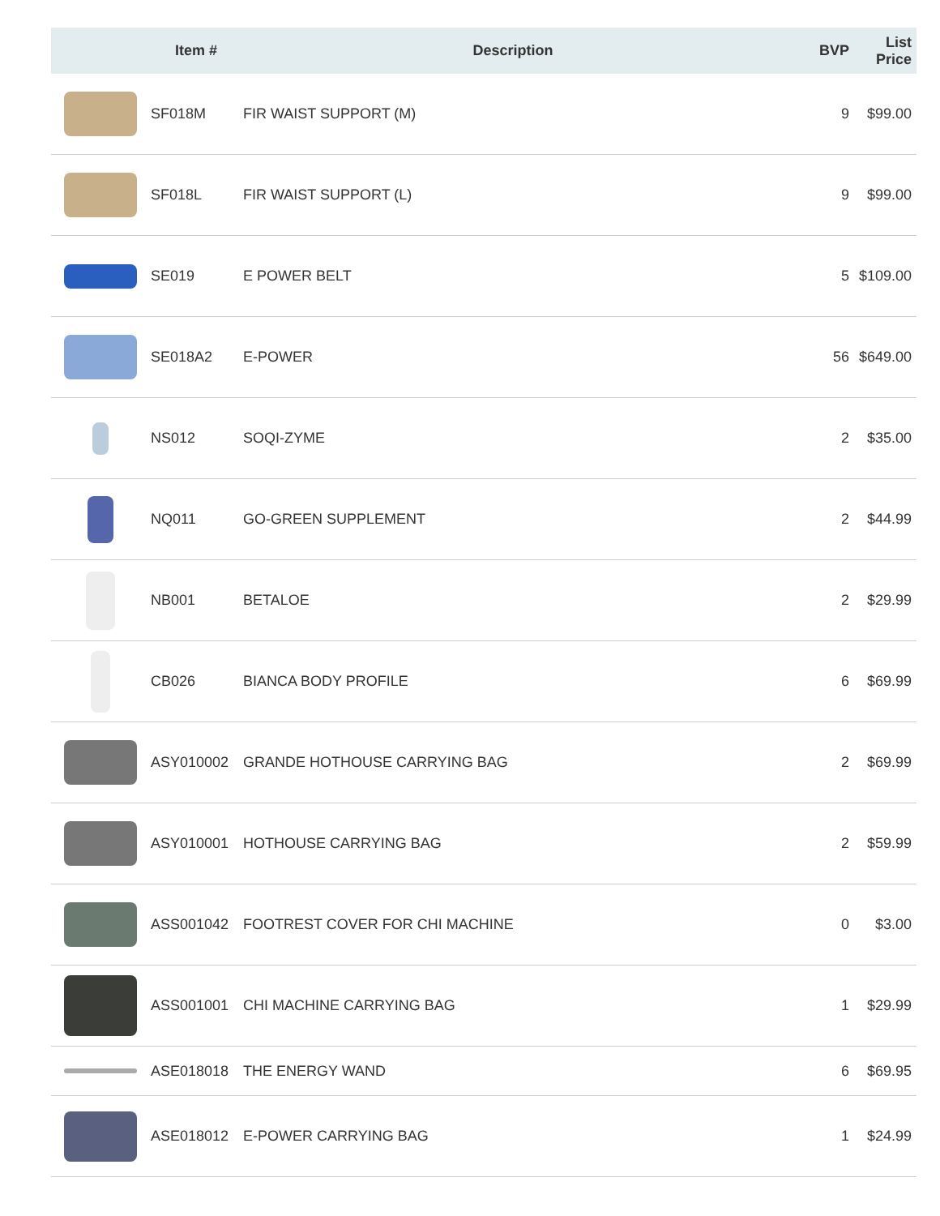| | Item # | Description | BVP | List Price |
| --- | --- | --- | --- | --- |
| | SF018M | FIR WAIST SUPPORT (M) | 9 | $99.00 |
| | SF018L | FIR WAIST SUPPORT (L) | 9 | $99.00 |
| | SE019 | E POWER BELT | 5 | $109.00 |
| | SE018A2 | E-POWER | 56 | $649.00 |
| | NS012 | SOQI-ZYME | 2 | $35.00 |
| | NQ011 | GO-GREEN SUPPLEMENT | 2 | $44.99 |
| | NB001 | BETALOE | 2 | $29.99 |
| | CB026 | BIANCA BODY PROFILE | 6 | $69.99 |
| | ASY010002 | GRANDE HOTHOUSE CARRYING BAG | 2 | $69.99 |
| | ASY010001 | HOTHOUSE CARRYING BAG | 2 | $59.99 |
| | ASS001042 | FOOTREST COVER FOR CHI MACHINE | 0 | $3.00 |
| | ASS001001 | CHI MACHINE CARRYING BAG | 1 | $29.99 |
| | ASE018018 | THE ENERGY WAND | 6 | $69.95 |
| | ASE018012 | E-POWER CARRYING BAG | 1 | $24.99 |